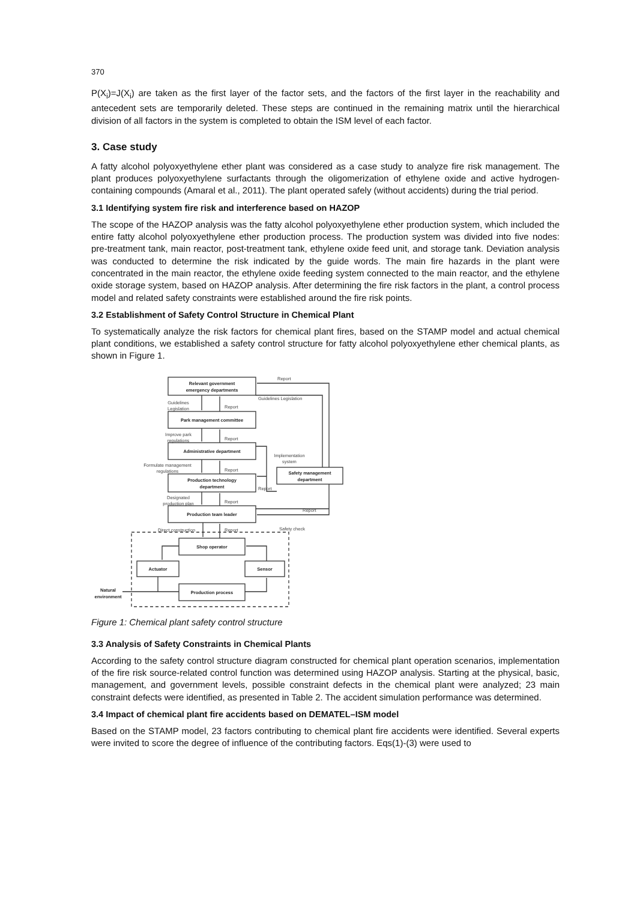370
P(X<sub>i</sub>)=J(X<sub>i</sub>) are taken as the first layer of the factor sets, and the factors of the first layer in the reachability and antecedent sets are temporarily deleted. These steps are continued in the remaining matrix until the hierarchical division of all factors in the system is completed to obtain the ISM level of each factor.
3. Case study
A fatty alcohol polyoxyethylene ether plant was considered as a case study to analyze fire risk management. The plant produces polyoxyethylene surfactants through the oligomerization of ethylene oxide and active hydrogen-containing compounds (Amaral et al., 2011). The plant operated safely (without accidents) during the trial period.
3.1 Identifying system fire risk and interference based on HAZOP
The scope of the HAZOP analysis was the fatty alcohol polyoxyethylene ether production system, which included the entire fatty alcohol polyoxyethylene ether production process. The production system was divided into five nodes: pre-treatment tank, main reactor, post-treatment tank, ethylene oxide feed unit, and storage tank. Deviation analysis was conducted to determine the risk indicated by the guide words. The main fire hazards in the plant were concentrated in the main reactor, the ethylene oxide feeding system connected to the main reactor, and the ethylene oxide storage system, based on HAZOP analysis. After determining the fire risk factors in the plant, a control process model and related safety constraints were established around the fire risk points.
3.2 Establishment of Safety Control Structure in Chemical Plant
To systematically analyze the risk factors for chemical plant fires, based on the STAMP model and actual chemical plant conditions, we established a safety control structure for fatty alcohol polyoxyethylene ether chemical plants, as shown in Figure 1.
Relevant government
emergency departments
Park management committee
Administrative department
Production technology
department
Production team leader
Safety management
department
Shop operator
Actuator
Sensor
Production process
Natural
environment
Report
Guidelines Legislation
Guidelines
Legislation
Report
Improve park
regulations
Report
Formulate management
regulations
Report
Implementation
system
Report
Designated
production plan
Report
Report
Safety check
Direct construction
Report
Figure 1: Chemical plant safety control structure
3.3 Analysis of Safety Constraints in Chemical Plants
According to the safety control structure diagram constructed for chemical plant operation scenarios, implementation of the fire risk source-related control function was determined using HAZOP analysis. Starting at the physical, basic, management, and government levels, possible constraint defects in the chemical plant were analyzed; 23 main constraint defects were identified, as presented in Table 2. The accident simulation performance was determined.
3.4 Impact of chemical plant fire accidents based on DEMATEL–ISM model
Based on the STAMP model, 23 factors contributing to chemical plant fire accidents were identified. Several experts were invited to score the degree of influence of the contributing factors. Eqs(1)-(3) were used to